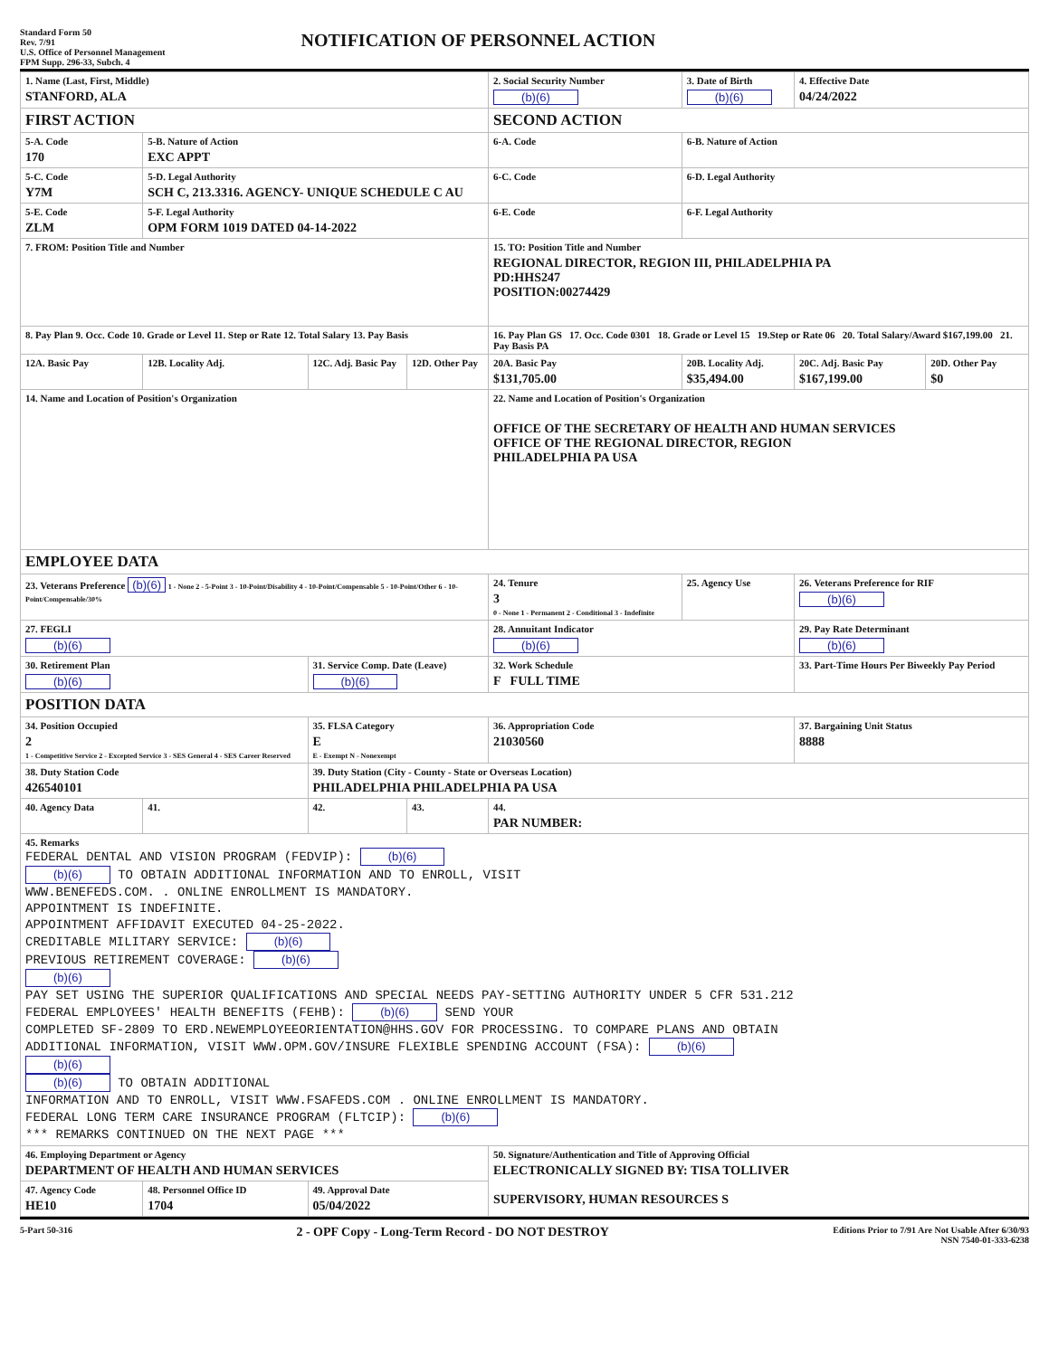Standard Form 50
Rev. 7/91
U.S. Office of Personnel Management
FPM Supp. 296-33, Subch. 4
NOTIFICATION OF PERSONNEL ACTION
| 1. Name (Last, First, Middle) STANFORD, ALA | | | | 2. Social Security Number (b)(6) | 3. Date of Birth (b)(6) | 4. Effective Date 04/24/2022 | |
| FIRST ACTION | | | | SECOND ACTION | | | |
| 5-A. Code 170 | 5-B. Nature of Action EXC APPT | | | 6-A. Code | 6-B. Nature of Action | | |
| 5-C. Code Y7M | 5-D. Legal Authority SCH C, 213.3316. AGENCY- UNIQUE SCHEDULE C AU | | | 6-C. Code | 6-D. Legal Authority | | |
| 5-E. Code ZLM | 5-F. Legal Authority OPM FORM 1019 DATED 04-14-2022 | | | 6-E. Code | 6-F. Legal Authority | | |
| 7. FROM: Position Title and Number | | | | 15. TO: Position Title and Number REGIONAL DIRECTOR, REGION III, PHILADELPHIA PA PD:HHS247 POSITION:00274429 | | | |
| 8. Pay Plan 9. Occ. Code 10. Grade or Level 11. Step or Rate 12. Total Salary 13. Pay Basis | | | | 16. Pay Plan GS 17. Occ. Code 0301 18. Grade or Level 15 19.Step or Rate 06 20. Total Salary/Award $167,199.00 21. Pay Basis PA | | | |
| 12A. Basic Pay | 12B. Locality Adj. | 12C. Adj. Basic Pay | 12D. Other Pay | 20A. Basic Pay $131,705.00 | 20B. Locality Adj. $35,494.00 | 20C. Adj. Basic Pay $167,199.00 | 20D. Other Pay $0 |
| 14. Name and Location of Position's Organization | | | | 22. Name and Location of Position's Organization OFFICE OF THE SECRETARY OF HEALTH AND HUMAN SERVICES OFFICE OF THE REGIONAL DIRECTOR, REGION PHILADELPHIA PA USA | | | |
| EMPLOYEE DATA | | | | | | | |
| 23. Veterans Preference (b)(6) 1 - None 2 - 5-Point 3 - 10-Point/Disability 4 - 10-Point/Compensable 5 - 10-Point/Other 6 - 10-Point/Compensable/30% | | | | 24. Tenure 3 0 - None 1 - Permanent 2 - Conditional 3 - Indefinite | 25. Agency Use | 26. Veterans Preference for RIF (b)(6) | |
| 27. FEGLI (b)(6) | | | | 28. Annuitant Indicator (b)(6) | | 29. Pay Rate Determinant (b)(6) | |
| 30. Retirement Plan (b)(6) | | 31. Service Comp. Date (Leave) (b)(6) | | 32. Work Schedule F FULL TIME | | 33. Part-Time Hours Per Biweekly Pay Period | |
| POSITION DATA | | | | | | | |
| 34. Position Occupied 2 1 - Competitive Service 2 - Excepted Service 3 - SES General 4 - SES Career Reserved | | 35. FLSA Category E E - Exempt N - Nonexempt | | 36. Appropriation Code 21030560 | | 37. Bargaining Unit Status 8888 | |
| 38. Duty Station Code 426540101 | | 39. Duty Station (City - County - State or Overseas Location) PHILADELPHIA PHILADELPHIA PA USA | | | | | |
| 40. Agency Data | 41. | 42. | 43. | 44. PAR NUMBER: | | | |
| 45. Remarks FEDERAL DENTAL AND VISION PROGRAM (FEDVIP): (b)(6) (b)(6) TO OBTAIN ADDITIONAL INFORMATION AND TO ENROLL, VISIT WWW.BENEFEDS.COM. . ONLINE ENROLLMENT IS MANDATORY. APPOINTMENT IS INDEFINITE. APPOINTMENT AFFIDAVIT EXECUTED 04-25-2022. CREDITABLE MILITARY SERVICE: (b)(6) PREVIOUS RETIREMENT COVERAGE: (b)(6) (b)(6) PAY SET USING THE SUPERIOR QUALIFICATIONS AND SPECIAL NEEDS PAY-SETTING AUTHORITY UNDER 5 CFR 531.212 FEDERAL EMPLOYEES' HEALTH BENEFITS (FEHB): (b)(6) SEND YOUR COMPLETED SF-2809 TO ERD.NEWEMPLOYEEORIENTATION@HHS.GOV FOR PROCESSING. TO COMPARE PLANS AND OBTAIN ADDITIONAL INFORMATION, VISIT WWW.OPM.GOV/INSURE FLEXIBLE SPENDING ACCOUNT (FSA): (b)(6) (b)(6) (b)(6) TO OBTAIN ADDITIONAL INFORMATION AND TO ENROLL, VISIT WWW.FSAFEDS.COM . ONLINE ENROLLMENT IS MANDATORY. FEDERAL LONG TERM CARE INSURANCE PROGRAM (FLTCIP): (b)(6) *** REMARKS CONTINUED ON THE NEXT PAGE *** | | | | | | | |
| 46. Employing Department or Agency DEPARTMENT OF HEALTH AND HUMAN SERVICES | | | | 50. Signature/Authentication and Title of Approving Official ELECTRONICALLY SIGNED BY: TISA TOLLIVER SUPERVISORY, HUMAN RESOURCES S | | | |
| 47. Agency Code HE10 | 48. Personnel Office ID 1704 | 49. Approval Date 05/04/2022 | | | | | |
5-Part 50-316
2 - OPF Copy - Long-Term Record - DO NOT DESTROY
Editions Prior to 7/91 Are Not Usable After 6/30/93
NSN 7540-01-333-6238